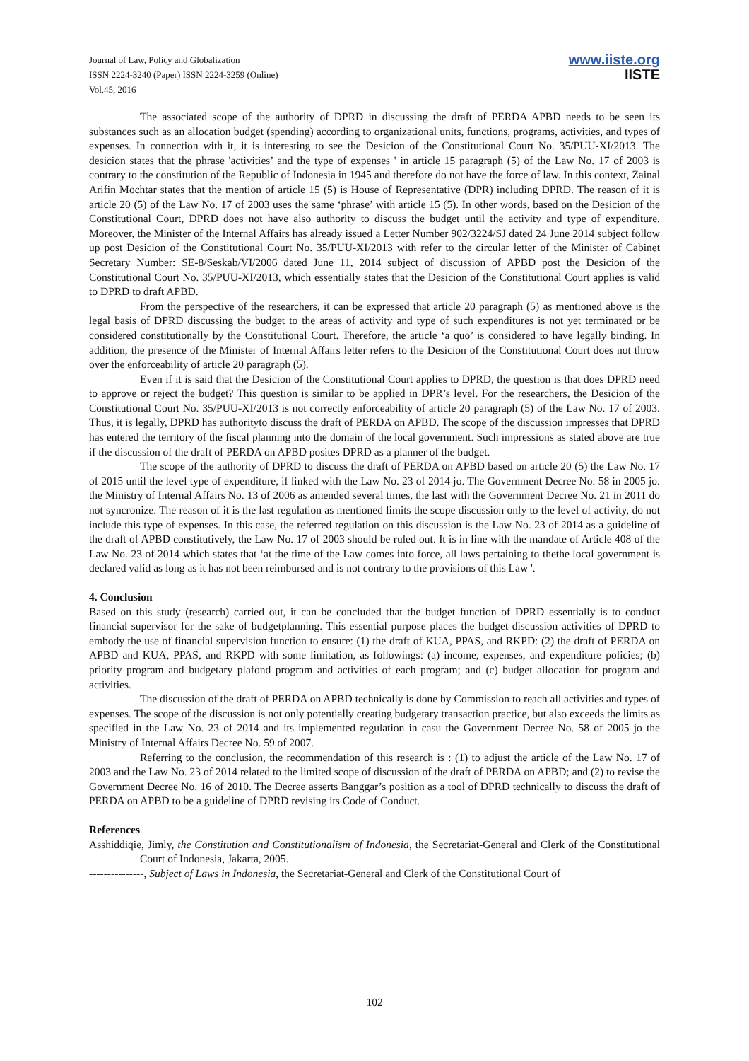Journal of Law, Policy and Globalization
ISSN 2224-3240 (Paper) ISSN 2224-3259 (Online)
Vol.45, 2016
www.iiste.org
IISTE
The associated scope of the authority of DPRD in discussing the draft of PERDA APBD needs to be seen its substances such as an allocation budget (spending) according to organizational units, functions, programs, activities, and types of expenses. In connection with it, it is interesting to see the Desicion of the Constitutional Court No. 35/PUU-XI/2013. The desicion states that the phrase 'activities’ and the type of expenses ' in article 15 paragraph (5) of the Law No. 17 of 2003 is contrary to the constitution of the Republic of Indonesia in 1945 and therefore do not have the force of law. In this context, Zainal Arifin Mochtar states that the mention of article 15 (5) is House of Representative (DPR) including DPRD. The reason of it is article 20 (5) of the Law No. 17 of 2003 uses the same ‘phrase’ with article 15 (5). In other words, based on the Desicion of the Constitutional Court, DPRD does not have also authority to discuss the budget until the activity and type of expenditure. Moreover, the Minister of the Internal Affairs has already issued a Letter Number 902/3224/SJ dated 24 June 2014 subject follow up post Desicion of the Constitutional Court No. 35/PUU-XI/2013 with refer to the circular letter of the Minister of Cabinet Secretary Number: SE-8/Seskab/VI/2006 dated June 11, 2014 subject of discussion of APBD post the Desicion of the Constitutional Court No. 35/PUU-XI/2013, which essentially states that the Desicion of the Constitutional Court applies is valid to DPRD to draft APBD.
From the perspective of the researchers, it can be expressed that article 20 paragraph (5) as mentioned above is the legal basis of DPRD discussing the budget to the areas of activity and type of such expenditures is not yet terminated or be considered constitutionally by the Constitutional Court. Therefore, the article ‘a quo’ is considered to have legally binding. In addition, the presence of the Minister of Internal Affairs letter refers to the Desicion of the Constitutional Court does not throw over the enforceability of article 20 paragraph (5).
Even if it is said that the Desicion of the Constitutional Court applies to DPRD, the question is that does DPRD need to approve or reject the budget? This question is similar to be applied in DPR’s level. For the researchers, the Desicion of the Constitutional Court No. 35/PUU-XI/2013 is not correctly enforceability of article 20 paragraph (5) of the Law No. 17 of 2003. Thus, it is legally, DPRD has authorityto discuss the draft of PERDA on APBD. The scope of the discussion impresses that DPRD has entered the territory of the fiscal planning into the domain of the local government. Such impressions as stated above are true if the discussion of the draft of PERDA on APBD posites DPRD as a planner of the budget.
The scope of the authority of DPRD to discuss the draft of PERDA on APBD based on article 20 (5) the Law No. 17 of 2015 until the level type of expenditure, if linked with the Law No. 23 of 2014 jo. The Government Decree No. 58 in 2005 jo. the Ministry of Internal Affairs No. 13 of 2006 as amended several times, the last with the Government Decree No. 21 in 2011 do not syncronize. The reason of it is the last regulation as mentioned limits the scope discussion only to the level of activity, do not include this type of expenses. In this case, the referred regulation on this discussion is the Law No. 23 of 2014 as a guideline of the draft of APBD constitutively, the Law No. 17 of 2003 should be ruled out. It is in line with the mandate of Article 408 of the Law No. 23 of 2014 which states that ‘at the time of the Law comes into force, all laws pertaining to thethe local government is declared valid as long as it has not been reimbursed and is not contrary to the provisions of this Law '.
4. Conclusion
Based on this study (research) carried out, it can be concluded that the budget function of DPRD essentially is to conduct financial supervisor for the sake of budgetplanning. This essential purpose places the budget discussion activities of DPRD to embody the use of financial supervision function to ensure: (1) the draft of KUA, PPAS, and RKPD: (2) the draft of PERDA on APBD and KUA, PPAS, and RKPD with some limitation, as followings: (a) income, expenses, and expenditure policies; (b) priority program and budgetary plafond program and activities of each program; and (c) budget allocation for program and activities.
The discussion of the draft of PERDA on APBD technically is done by Commission to reach all activities and types of expenses. The scope of the discussion is not only potentially creating budgetary transaction practice, but also exceeds the limits as specified in the Law No. 23 of 2014 and its implemented regulation in casu the Government Decree No. 58 of 2005 jo the Ministry of Internal Affairs Decree No. 59 of 2007.
Referring to the conclusion, the recommendation of this research is : (1) to adjust the article of the Law No. 17 of 2003 and the Law No. 23 of 2014 related to the limited scope of discussion of the draft of PERDA on APBD; and (2) to revise the Government Decree No. 16 of 2010. The Decree asserts Banggar’s position as a tool of DPRD technically to discuss the draft of PERDA on APBD to be a guideline of DPRD revising its Code of Conduct.
References
Asshiddiqie, Jimly, the Constitution and Constitutionalism of Indonesia, the Secretariat-General and Clerk of the Constitutional Court of Indonesia, Jakarta, 2005.
---------------, Subject of Laws in Indonesia, the Secretariat-General and Clerk of the Constitutional Court of
102